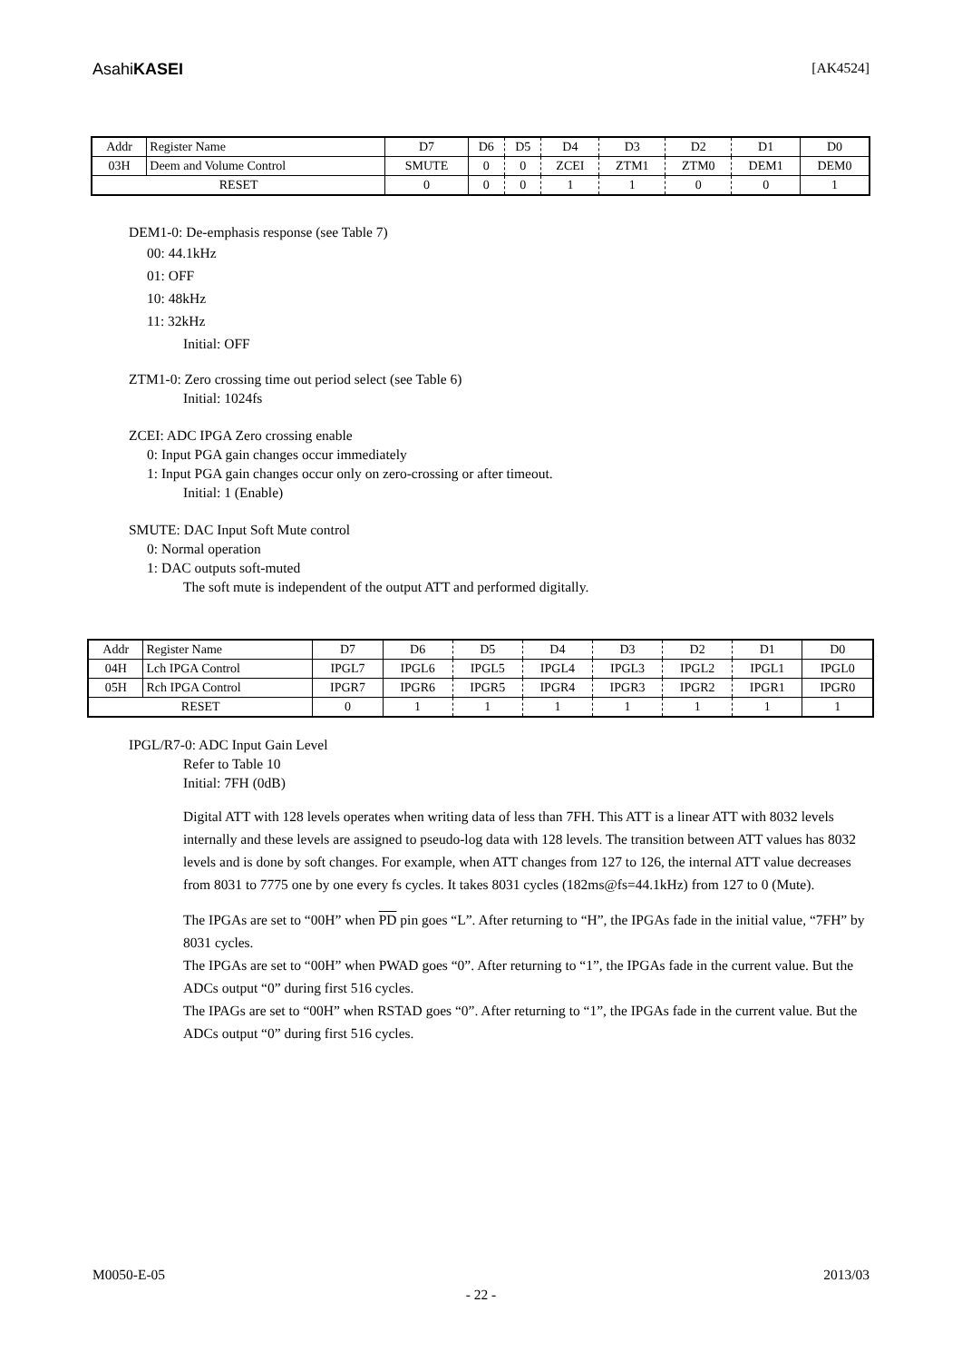AsahiKASEI [AK4524]
| Addr | Register Name | D7 | D6 | D5 | D4 | D3 | D2 | D1 | D0 |
| 03H | Deem and Volume Control | SMUTE | 0 | 0 | ZCEI | ZTM1 | ZTM0 | DEM1 | DEM0 |
| RESET | | 0 | 0 | 0 | 1 | 1 | 0 | 0 | 1 |
DEM1-0: De-emphasis response (see Table 7)
00: 44.1kHz
01: OFF
10: 48kHz
11: 32kHz
Initial: OFF
ZTM1-0: Zero crossing time out period select (see Table 6)
Initial: 1024fs
ZCEI: ADC IPGA Zero crossing enable
0: Input PGA gain changes occur immediately
1: Input PGA gain changes occur only on zero-crossing or after timeout.
Initial: 1 (Enable)
SMUTE: DAC Input Soft Mute control
0: Normal operation
1: DAC outputs soft-muted
The soft mute is independent of the output ATT and performed digitally.
| Addr | Register Name | D7 | D6 | D5 | D4 | D3 | D2 | D1 | D0 |
| 04H | Lch IPGA Control | IPGL7 | IPGL6 | IPGL5 | IPGL4 | IPGL3 | IPGL2 | IPGL1 | IPGL0 |
| 05H | Rch IPGA Control | IPGR7 | IPGR6 | IPGR5 | IPGR4 | IPGR3 | IPGR2 | IPGR1 | IPGR0 |
| RESET | | 0 | 1 | 1 | 1 | 1 | 1 | 1 | 1 |
IPGL/R7-0: ADC Input Gain Level
Refer to Table 10
Initial: 7FH (0dB)
Digital ATT with 128 levels operates when writing data of less than 7FH. This ATT is a linear ATT with 8032 levels internally and these levels are assigned to pseudo-log data with 128 levels. The transition between ATT values has 8032 levels and is done by soft changes. For example, when ATT changes from 127 to 126, the internal ATT value decreases from 8031 to 7775 one by one every fs cycles. It takes 8031 cycles (182ms@fs=44.1kHz) from 127 to 0 (Mute).
The IPGAs are set to “00H” when PD pin goes “L”. After returning to “H”, the IPGAs fade in the initial value, “7FH” by 8031 cycles.
The IPGAs are set to “00H” when PWAD goes “0”. After returning to “1”, the IPGAs fade in the current value. But the ADCs output “0” during first 516 cycles.
The IPAGs are set to “00H” when RSTAD goes “0”. After returning to “1”, the IPGAs fade in the current value. But the ADCs output “0” during first 516 cycles.
M0050-E-05 2013/03
- 22 -